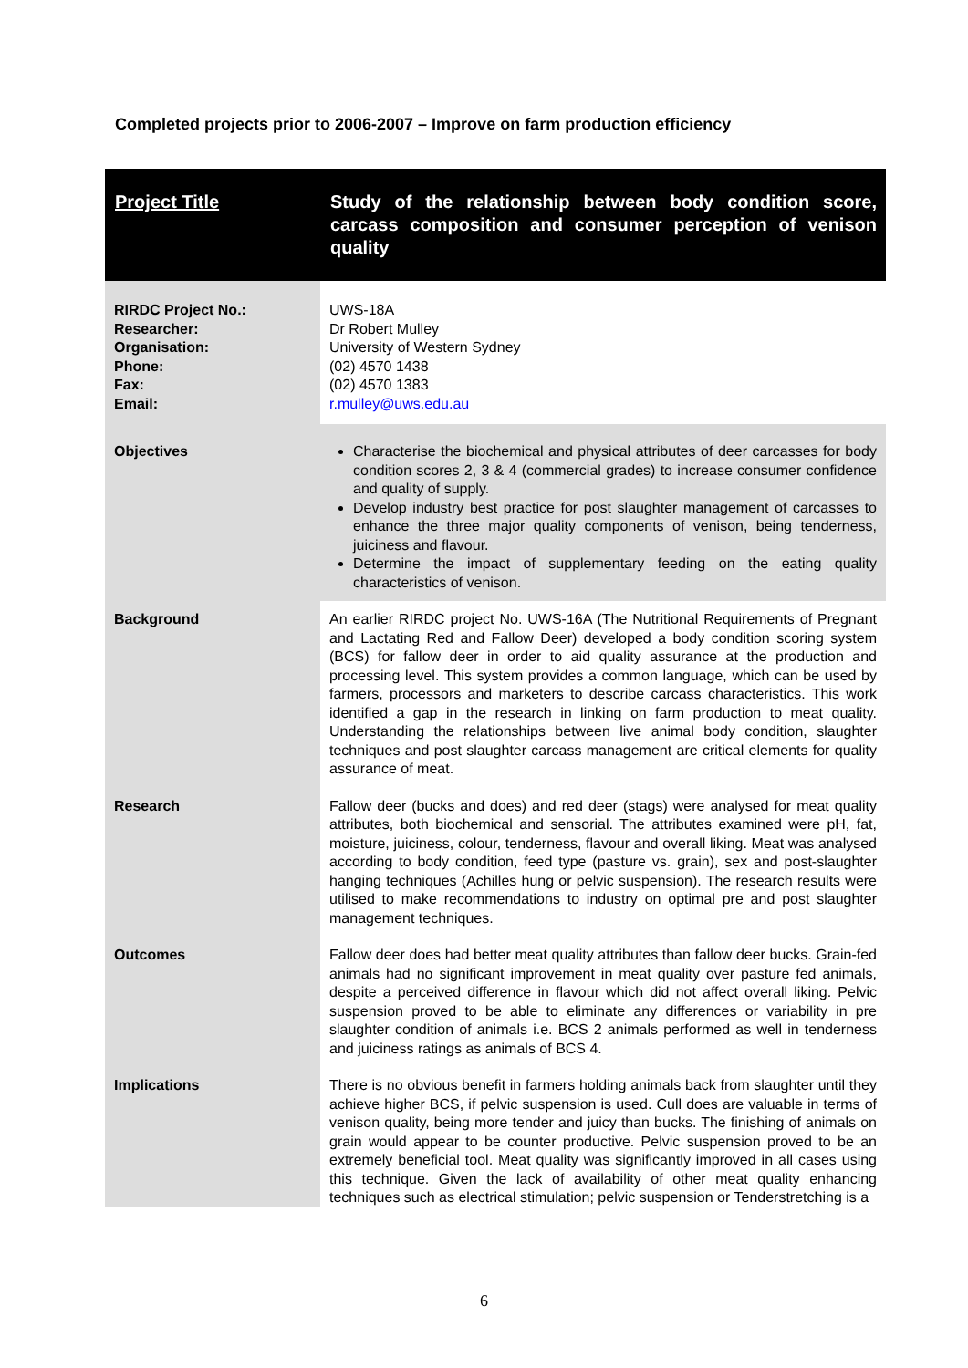Completed projects prior to 2006-2007 – Improve on farm production efficiency
| Project Title | Study of the relationship between body condition score, carcass composition and consumer perception of venison quality |
| RIRDC Project No.: Researcher: Organisation: Phone: Fax: Email: | UWS-18A Dr Robert Mulley University of Western Sydney (02) 4570 1438 (02) 4570 1383 r.mulley@uws.edu.au |
| Objectives | Characterise the biochemical and physical attributes of deer carcasses for body condition scores 2, 3 & 4 (commercial grades) to increase consumer confidence and quality of supply. Develop industry best practice for post slaughter management of carcasses to enhance the three major quality components of venison, being tenderness, juiciness and flavour. Determine the impact of supplementary feeding on the eating quality characteristics of venison. |
| Background | An earlier RIRDC project No. UWS-16A (The Nutritional Requirements of Pregnant and Lactating Red and Fallow Deer) developed a body condition scoring system (BCS) for fallow deer in order to aid quality assurance at the production and processing level. This system provides a common language, which can be used by farmers, processors and marketers to describe carcass characteristics. This work identified a gap in the research in linking on farm production to meat quality. Understanding the relationships between live animal body condition, slaughter techniques and post slaughter carcass management are critical elements for quality assurance of meat. |
| Research | Fallow deer (bucks and does) and red deer (stags) were analysed for meat quality attributes, both biochemical and sensorial. The attributes examined were pH, fat, moisture, juiciness, colour, tenderness, flavour and overall liking. Meat was analysed according to body condition, feed type (pasture vs. grain), sex and post-slaughter hanging techniques (Achilles hung or pelvic suspension). The research results were utilised to make recommendations to industry on optimal pre and post slaughter management techniques. |
| Outcomes | Fallow deer does had better meat quality attributes than fallow deer bucks. Grain-fed animals had no significant improvement in meat quality over pasture fed animals, despite a perceived difference in flavour which did not affect overall liking. Pelvic suspension proved to be able to eliminate any differences or variability in pre slaughter condition of animals i.e. BCS 2 animals performed as well in tenderness and juiciness ratings as animals of BCS 4. |
| Implications | There is no obvious benefit in farmers holding animals back from slaughter until they achieve higher BCS, if pelvic suspension is used. Cull does are valuable in terms of venison quality, being more tender and juicy than bucks. The finishing of animals on grain would appear to be counter productive. Pelvic suspension proved to be an extremely beneficial tool. Meat quality was significantly improved in all cases using this technique. Given the lack of availability of other meat quality enhancing techniques such as electrical stimulation; pelvic suspension or Tenderstretching is a |
6